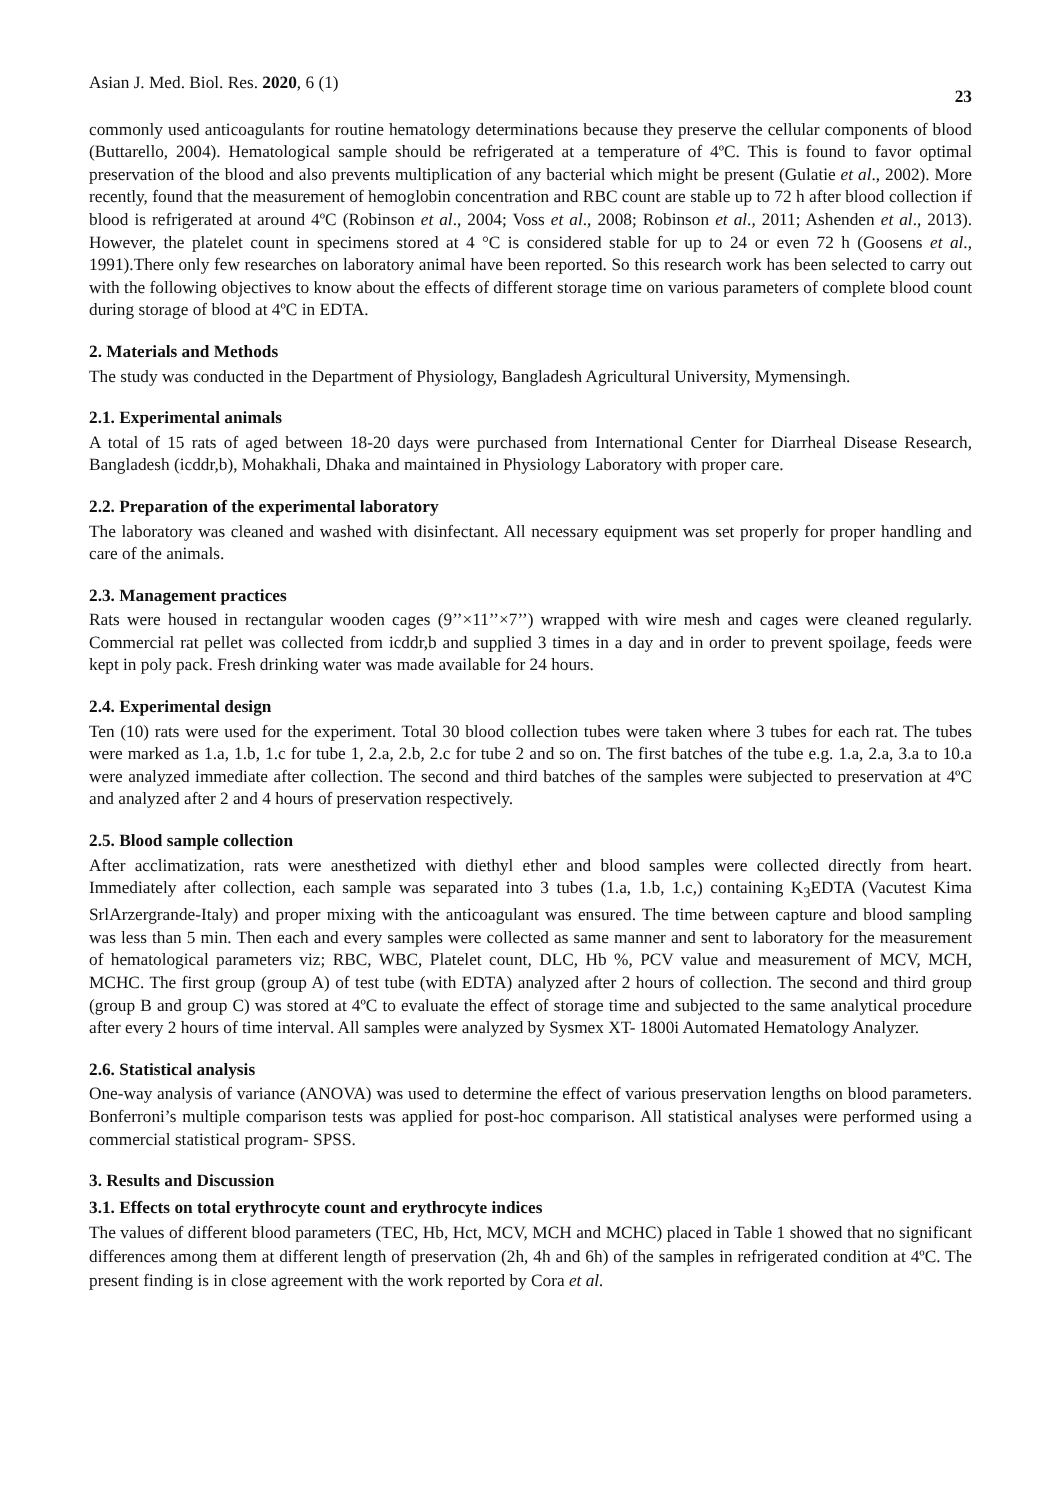Asian J. Med. Biol. Res. 2020, 6 (1) 23
commonly used anticoagulants for routine hematology determinations because they preserve the cellular components of blood (Buttarello, 2004). Hematological sample should be refrigerated at a temperature of 4ºC. This is found to favor optimal preservation of the blood and also prevents multiplication of any bacterial which might be present (Gulatie et al., 2002). More recently, found that the measurement of hemoglobin concentration and RBC count are stable up to 72 h after blood collection if blood is refrigerated at around 4ºC (Robinson et al., 2004; Voss et al., 2008; Robinson et al., 2011; Ashenden et al., 2013). However, the platelet count in specimens stored at 4 °C is considered stable for up to 24 or even 72 h (Goosens et al., 1991).There only few researches on laboratory animal have been reported. So this research work has been selected to carry out with the following objectives to know about the effects of different storage time on various parameters of complete blood count during storage of blood at 4ºC in EDTA.
2. Materials and Methods
The study was conducted in the Department of Physiology, Bangladesh Agricultural University, Mymensingh.
2.1. Experimental animals
A total of 15 rats of aged between 18-20 days were purchased from International Center for Diarrheal Disease Research, Bangladesh (icddr,b), Mohakhali, Dhaka and maintained in Physiology Laboratory with proper care.
2.2. Preparation of the experimental laboratory
The laboratory was cleaned and washed with disinfectant. All necessary equipment was set properly for proper handling and care of the animals.
2.3. Management practices
Rats were housed in rectangular wooden cages (9’’×11’’×7’’) wrapped with wire mesh and cages were cleaned regularly. Commercial rat pellet was collected from icddr,b and supplied 3 times in a day and in order to prevent spoilage, feeds were kept in poly pack. Fresh drinking water was made available for 24 hours.
2.4. Experimental design
Ten (10) rats were used for the experiment. Total 30 blood collection tubes were taken where 3 tubes for each rat. The tubes were marked as 1.a, 1.b, 1.c for tube 1, 2.a, 2.b, 2.c for tube 2 and so on. The first batches of the tube e.g. 1.a, 2.a, 3.a to 10.a were analyzed immediate after collection. The second and third batches of the samples were subjected to preservation at 4ºC and analyzed after 2 and 4 hours of preservation respectively.
2.5. Blood sample collection
After acclimatization, rats were anesthetized with diethyl ether and blood samples were collected directly from heart. Immediately after collection, each sample was separated into 3 tubes (1.a, 1.b, 1.c,) containing K<sub>3</sub>EDTA (Vacutest Kima SrlArzergrande-Italy) and proper mixing with the anticoagulant was ensured. The time between capture and blood sampling was less than 5 min. Then each and every samples were collected as same manner and sent to laboratory for the measurement of hematological parameters viz; RBC, WBC, Platelet count, DLC, Hb %, PCV value and measurement of MCV, MCH, MCHC. The first group (group A) of test tube (with EDTA) analyzed after 2 hours of collection. The second and third group (group B and group C) was stored at 4ºC to evaluate the effect of storage time and subjected to the same analytical procedure after every 2 hours of time interval. All samples were analyzed by Sysmex XT- 1800i Automated Hematology Analyzer.
2.6. Statistical analysis
One-way analysis of variance (ANOVA) was used to determine the effect of various preservation lengths on blood parameters. Bonferroni’s multiple comparison tests was applied for post-hoc comparison. All statistical analyses were performed using a commercial statistical program- SPSS.
3. Results and Discussion
3.1. Effects on total erythrocyte count and erythrocyte indices
The values of different blood parameters (TEC, Hb, Hct, MCV, MCH and MCHC) placed in Table 1 showed that no significant differences among them at different length of preservation (2h, 4h and 6h) of the samples in refrigerated condition at 4ºC. The present finding is in close agreement with the work reported by Cora et al.